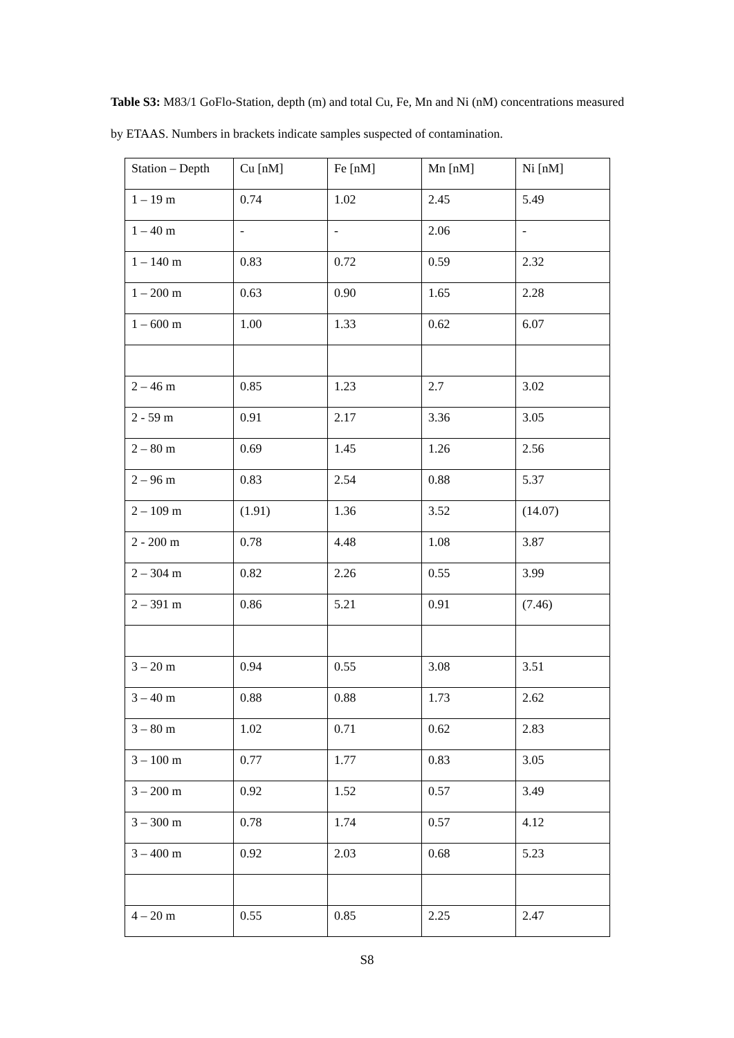Table S3: M83/1 GoFlo-Station, depth (m) and total Cu, Fe, Mn and Ni (nM) concentrations measured by ETAAS. Numbers in brackets indicate samples suspected of contamination.
| Station – Depth | Cu [nM] | Fe [nM] | Mn [nM] | Ni [nM] |
| 1 – 19 m | 0.74 | 1.02 | 2.45 | 5.49 |
| 1 – 40 m | - | - | 2.06 | - |
| 1 – 140 m | 0.83 | 0.72 | 0.59 | 2.32 |
| 1 – 200 m | 0.63 | 0.90 | 1.65 | 2.28 |
| 1 – 600 m | 1.00 | 1.33 | 0.62 | 6.07 |
| 2 – 46 m | 0.85 | 1.23 | 2.7 | 3.02 |
| 2 - 59 m | 0.91 | 2.17 | 3.36 | 3.05 |
| 2 – 80 m | 0.69 | 1.45 | 1.26 | 2.56 |
| 2 – 96 m | 0.83 | 2.54 | 0.88 | 5.37 |
| 2 – 109 m | (1.91) | 1.36 | 3.52 | (14.07) |
| 2 - 200 m | 0.78 | 4.48 | 1.08 | 3.87 |
| 2 – 304 m | 0.82 | 2.26 | 0.55 | 3.99 |
| 2 – 391 m | 0.86 | 5.21 | 0.91 | (7.46) |
| 3 – 20 m | 0.94 | 0.55 | 3.08 | 3.51 |
| 3 – 40 m | 0.88 | 0.88 | 1.73 | 2.62 |
| 3 – 80 m | 1.02 | 0.71 | 0.62 | 2.83 |
| 3 – 100 m | 0.77 | 1.77 | 0.83 | 3.05 |
| 3 – 200 m | 0.92 | 1.52 | 0.57 | 3.49 |
| 3 – 300 m | 0.78 | 1.74 | 0.57 | 4.12 |
| 3 – 400 m | 0.92 | 2.03 | 0.68 | 5.23 |
| 4 – 20 m | 0.55 | 0.85 | 2.25 | 2.47 |
S8